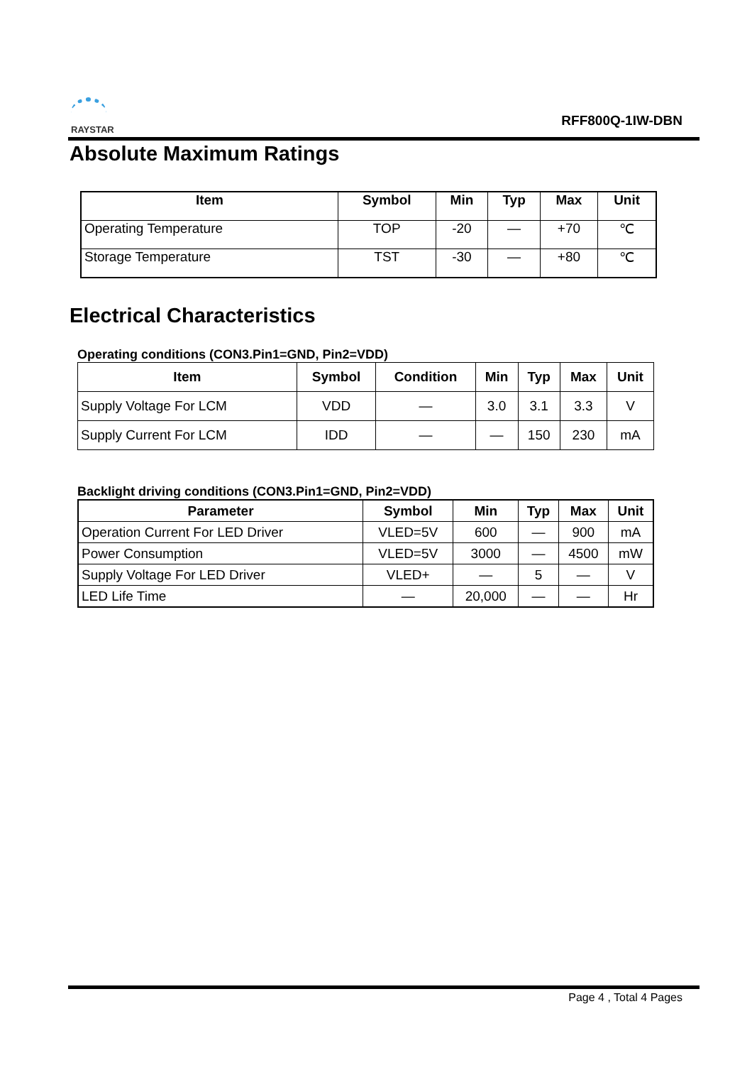RAYSTAR
RFF800Q-1IW-DBN
Absolute Maximum Ratings
| Item | Symbol | Min | Typ | Max | Unit |
| --- | --- | --- | --- | --- | --- |
| Operating Temperature | TOP | -20 | — | +70 | ℃ |
| Storage Temperature | TST | -30 | — | +80 | ℃ |
Electrical Characteristics
Operating conditions (CON3.Pin1=GND, Pin2=VDD)
| Item | Symbol | Condition | Min | Typ | Max | Unit |
| --- | --- | --- | --- | --- | --- | --- |
| Supply Voltage For LCM | VDD | — | 3.0 | 3.1 | 3.3 | V |
| Supply Current For LCM | IDD | — | — | 150 | 230 | mA |
Backlight driving conditions (CON3.Pin1=GND, Pin2=VDD)
| Parameter | Symbol | Min | Typ | Max | Unit |
| --- | --- | --- | --- | --- | --- |
| Operation Current For LED Driver | VLED=5V | 600 | — | 900 | mA |
| Power Consumption | VLED=5V | 3000 | — | 4500 | mW |
| Supply Voltage For LED Driver | VLED+ | — | 5 | — | V |
| LED Life Time | — | 20,000 | — | — | Hr |
Page 4 , Total 4 Pages